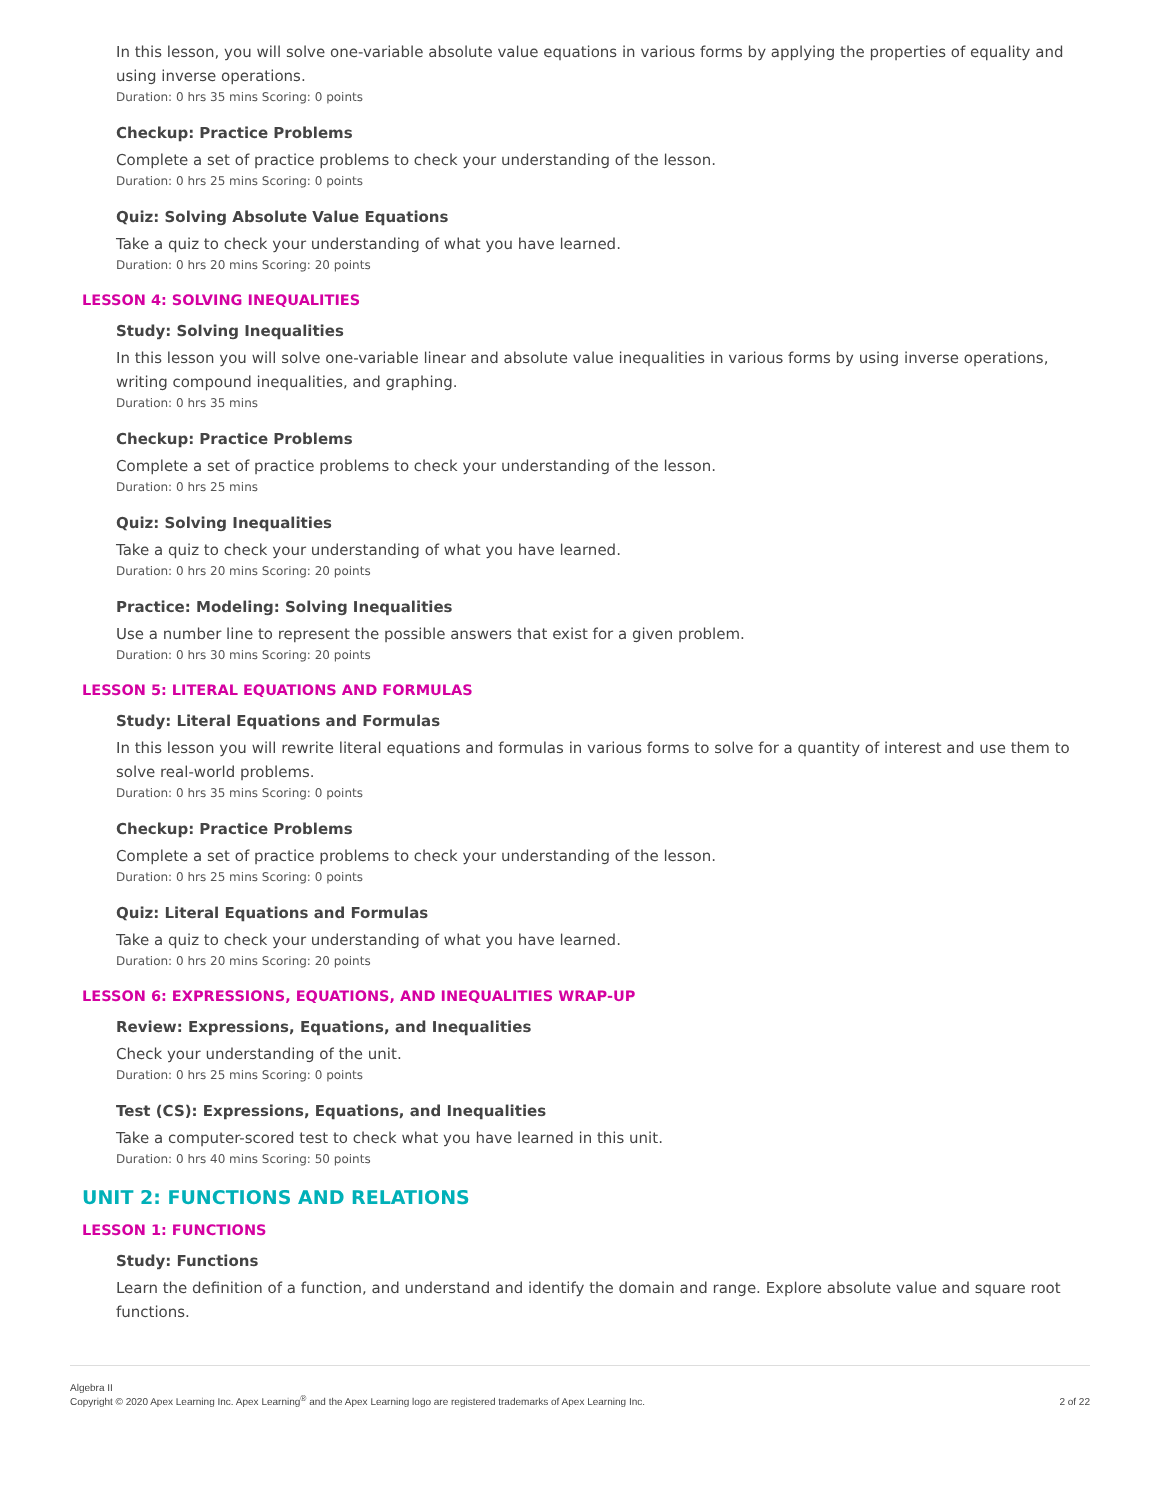In this lesson, you will solve one-variable absolute value equations in various forms by applying the properties of equality and using inverse operations.
Duration: 0 hrs 35 mins Scoring: 0 points
Checkup: Practice Problems
Complete a set of practice problems to check your understanding of the lesson.
Duration: 0 hrs 25 mins Scoring: 0 points
Quiz: Solving Absolute Value Equations
Take a quiz to check your understanding of what you have learned.
Duration: 0 hrs 20 mins Scoring: 20 points
LESSON 4: SOLVING INEQUALITIES
Study: Solving Inequalities
In this lesson you will solve one-variable linear and absolute value inequalities in various forms by using inverse operations, writing compound inequalities, and graphing.
Duration: 0 hrs 35 mins
Checkup: Practice Problems
Complete a set of practice problems to check your understanding of the lesson.
Duration: 0 hrs 25 mins
Quiz: Solving Inequalities
Take a quiz to check your understanding of what you have learned.
Duration: 0 hrs 20 mins Scoring: 20 points
Practice: Modeling: Solving Inequalities
Use a number line to represent the possible answers that exist for a given problem.
Duration: 0 hrs 30 mins Scoring: 20 points
LESSON 5: LITERAL EQUATIONS AND FORMULAS
Study: Literal Equations and Formulas
In this lesson you will rewrite literal equations and formulas in various forms to solve for a quantity of interest and use them to solve real-world problems.
Duration: 0 hrs 35 mins Scoring: 0 points
Checkup: Practice Problems
Complete a set of practice problems to check your understanding of the lesson.
Duration: 0 hrs 25 mins Scoring: 0 points
Quiz: Literal Equations and Formulas
Take a quiz to check your understanding of what you have learned.
Duration: 0 hrs 20 mins Scoring: 20 points
LESSON 6: EXPRESSIONS, EQUATIONS, AND INEQUALITIES WRAP-UP
Review: Expressions, Equations, and Inequalities
Check your understanding of the unit.
Duration: 0 hrs 25 mins Scoring: 0 points
Test (CS): Expressions, Equations, and Inequalities
Take a computer-scored test to check what you have learned in this unit.
Duration: 0 hrs 40 mins Scoring: 50 points
UNIT 2: FUNCTIONS AND RELATIONS
LESSON 1: FUNCTIONS
Study: Functions
Learn the definition of a function, and understand and identify the domain and range. Explore absolute value and square root functions.
Algebra II
Copyright © 2020 Apex Learning Inc. Apex Learning<sup>®</sup> and the Apex Learning logo are registered trademarks of Apex Learning Inc.
2 of 22